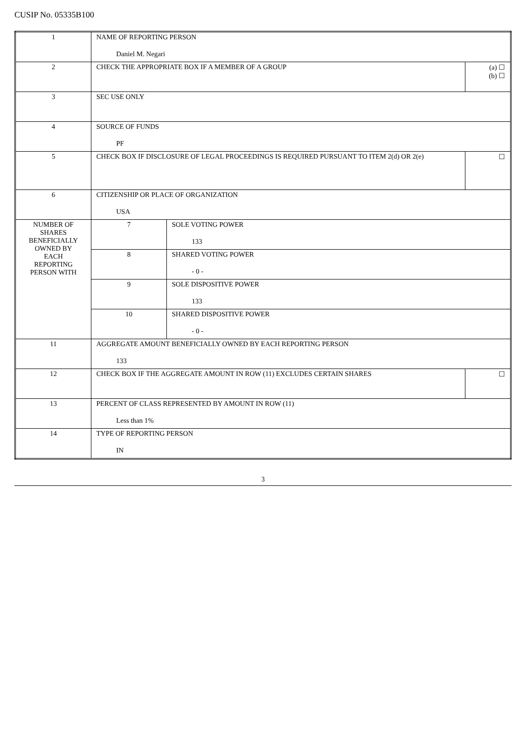CUSIP No. 05335B100
| 1 | NAME OF REPORTING PERSON Daniel M. Negari | | |
| 2 | CHECK THE APPROPRIATE BOX IF A MEMBER OF A GROUP | | (a) ☐ (b) ☐ |
| 3 | SEC USE ONLY | | |
| 4 | SOURCE OF FUNDS PF | | |
| 5 | CHECK BOX IF DISCLOSURE OF LEGAL PROCEEDINGS IS REQUIRED PURSUANT TO ITEM 2(d) OR 2(e) | | ☐ |
| 6 | CITIZENSHIP OR PLACE OF ORGANIZATION USA | | |
| NUMBER OF SHARES BENEFICIALLY OWNED BY EACH REPORTING PERSON WITH | 7 | SOLE VOTING POWER 133 | |
| | 8 | SHARED VOTING POWER - 0 - | |
| | 9 | SOLE DISPOSITIVE POWER 133 | |
| | 10 | SHARED DISPOSITIVE POWER - 0 - | |
| 11 | AGGREGATE AMOUNT BENEFICIALLY OWNED BY EACH REPORTING PERSON 133 | | |
| 12 | CHECK BOX IF THE AGGREGATE AMOUNT IN ROW (11) EXCLUDES CERTAIN SHARES | | ☐ |
| 13 | PERCENT OF CLASS REPRESENTED BY AMOUNT IN ROW (11) Less than 1% | | |
| 14 | TYPE OF REPORTING PERSON IN | | |
3